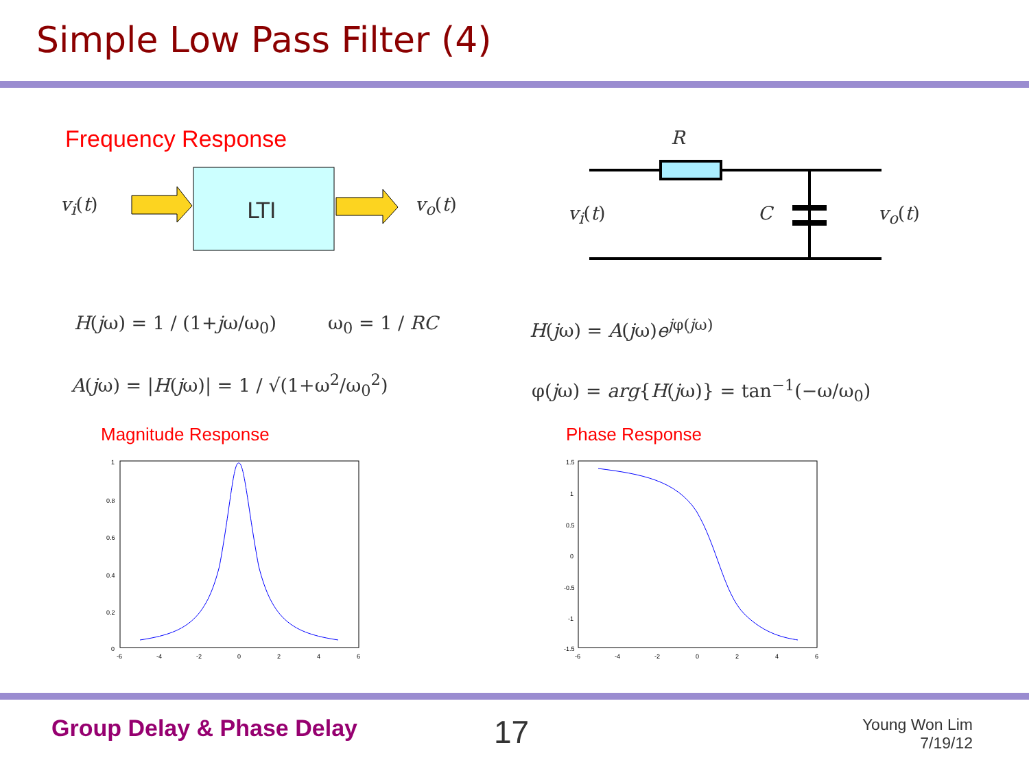Simple Low Pass Filter (4)
Frequency Response
v<sub>i</sub>(t)
LTI
v<sub>o</sub>(t)
R
v<sub>i</sub>(t) C v<sub>o</sub>(t)
H(jω) = 1 / (1+jω/ω<sub>0</sub>) ω<sub>0</sub> = 1 / RC H(jω) = A(jω)e<sup>jφ(jω)</sup>
A(jω) = |H(jω)| = 1 / √(1+ω<sup>2</sup>/ω<sub>0</sub><sup>2</sup>) φ(jω) = arg{H(jω)} = tan<sup>−1</sup>(−ω/ω<sub>0</sub>)
Magnitude Response Phase Response
1
0.8
0.6
0.4
0.2
0
-6
-4
-2
0
2
4
6
1.5
1
0.5
0
-0.5
-1
-1.5
-6
-4
-2
0
2
4
6
Group Delay & Phase Delay 17
Young Won Lim
7/19/12